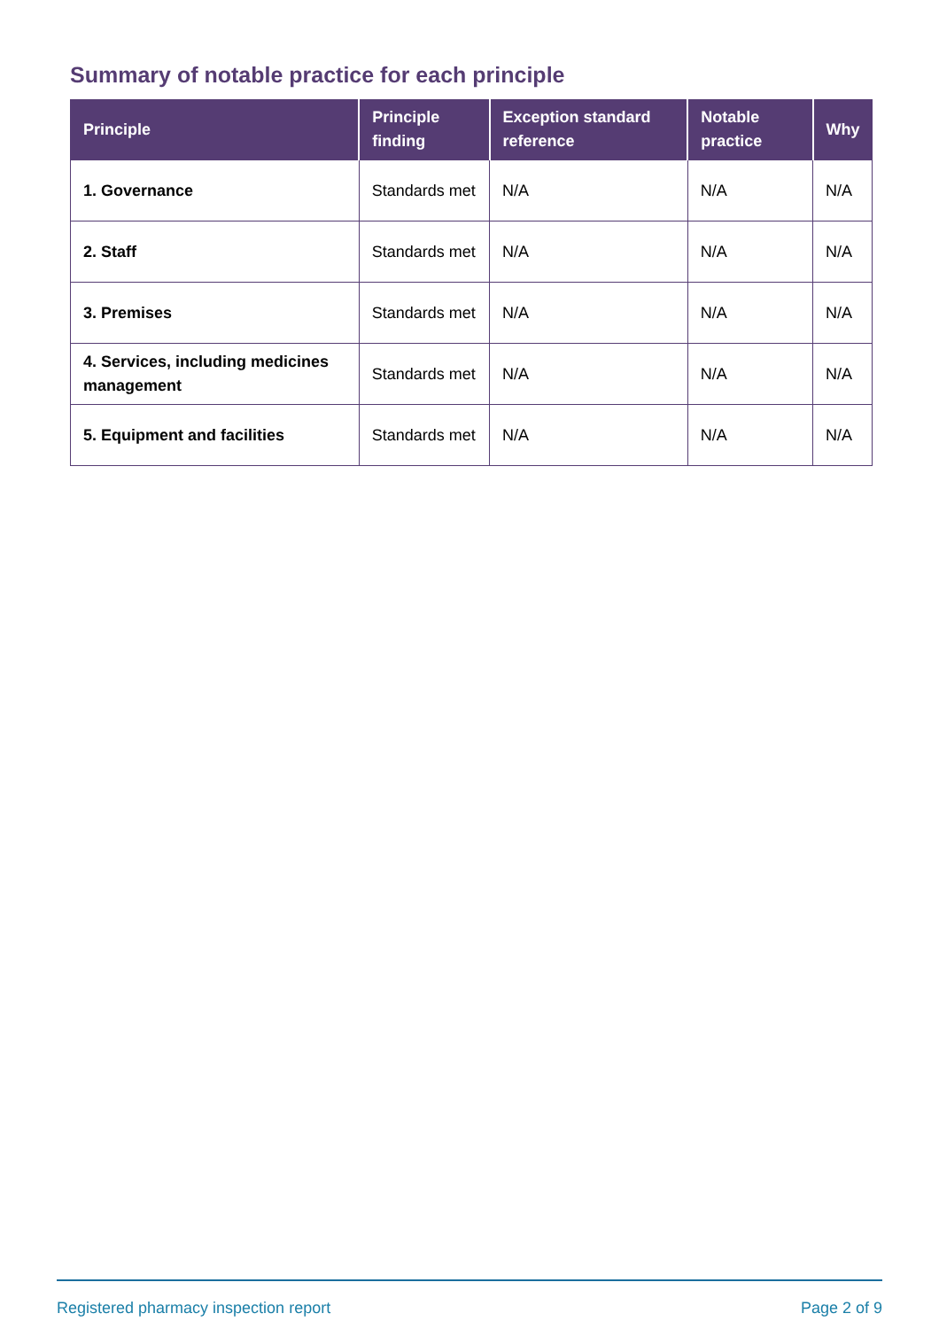Summary of notable practice for each principle
| Principle | Principle finding | Exception standard reference | Notable practice | Why |
| --- | --- | --- | --- | --- |
| 1. Governance | Standards met | N/A | N/A | N/A |
| 2. Staff | Standards met | N/A | N/A | N/A |
| 3. Premises | Standards met | N/A | N/A | N/A |
| 4. Services, including medicines management | Standards met | N/A | N/A | N/A |
| 5. Equipment and facilities | Standards met | N/A | N/A | N/A |
Registered pharmacy inspection report Page 2 of 9